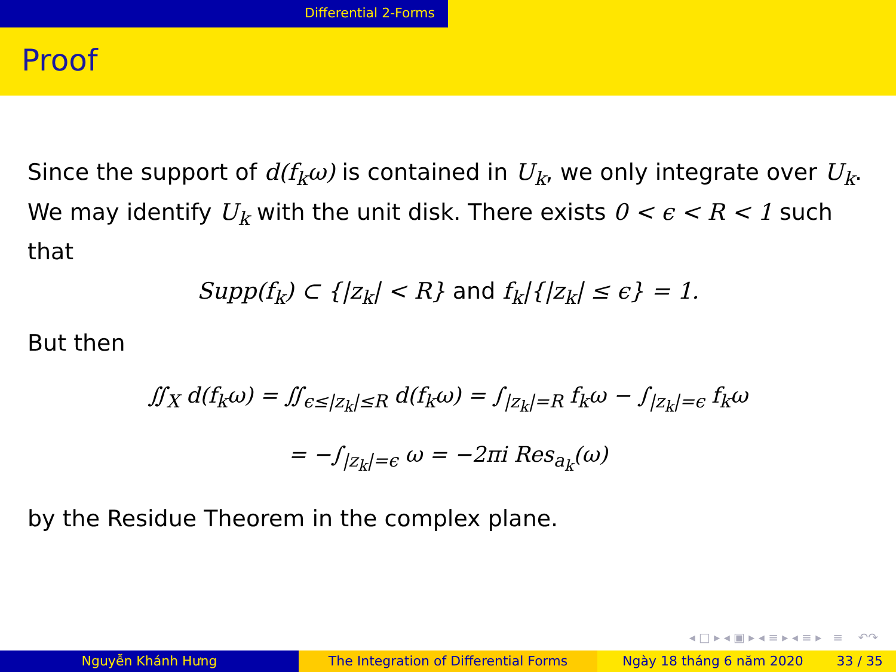Differential 2-Forms
Proof
Since the support of d(f<sub>k</sub>ω) is contained in U<sub>k</sub>, we only integrate over U<sub>k</sub>. We may identify U<sub>k</sub> with the unit disk. There exists 0 < ϵ < R < 1 such that
Supp(f<sub>k</sub>) ⊂ {|z<sub>k</sub>| < R} and f<sub>k</sub>|{|z<sub>k</sub>| ≤ ϵ} = 1.
But then
∬<sub>X</sub> d(f<sub>k</sub>ω) = ∬<sub>ϵ≤|z<sub>k</sub>|≤R</sub> d(f<sub>k</sub>ω) = ∫<sub>|z<sub>k</sub>|=R</sub> f<sub>k</sub>ω − ∫<sub>|z<sub>k</sub>|=ϵ</sub> f<sub>k</sub>ω
= −∫<sub>|z<sub>k</sub>|=ϵ</sub> ω = −2πi Res<sub>a<sub>k</sub></sub>(ω)
by the Residue Theorem in the complex plane.
◂ □ ▸ ◂ ▣ ▸ ◂ ≡ ▸ ◂ ≡ ▸ ≡ ↶↷
Nguyễn Khánh Hưng The Integration of Differential Forms Ngày 18 tháng 6 năm 2020 33 / 35